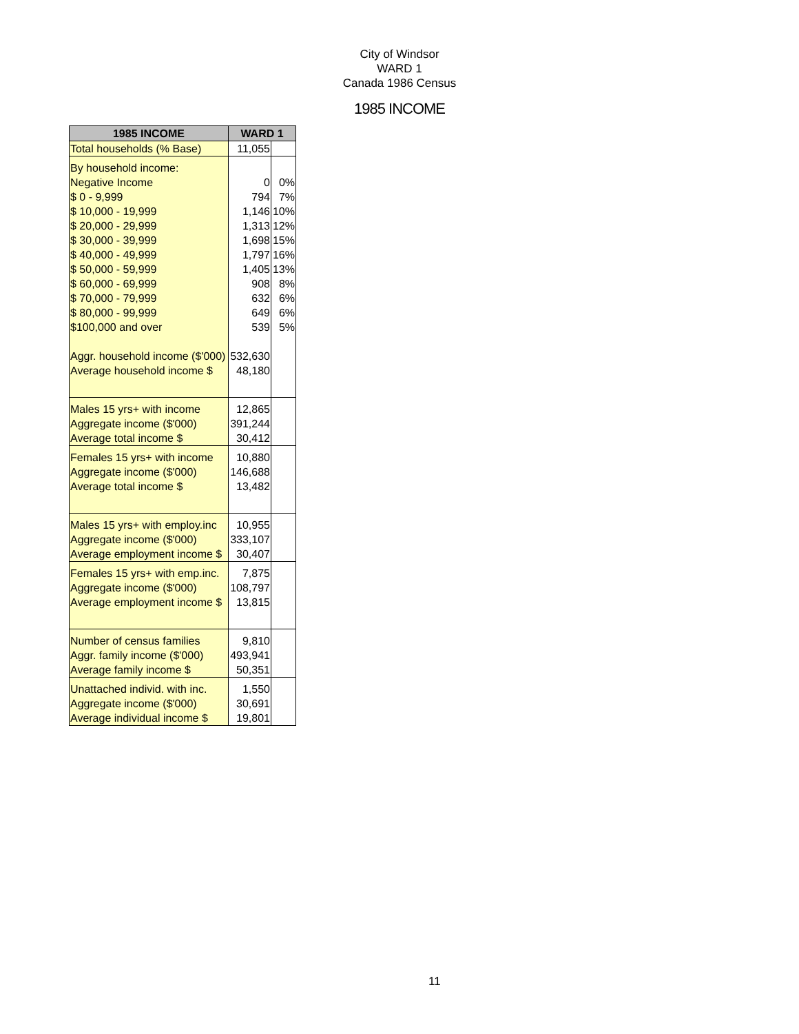City of Windsor
WARD 1
Canada 1986 Census
1985 INCOME
| 1985 INCOME | WARD 1 | |
| --- | --- | --- |
| Total households (% Base) | 11,055 | |
| By household income: | | |
| Negative Income | 0 | 0% |
| $ 0 - 9,999 | 794 | 7% |
| $ 10,000 - 19,999 | 1,146 | 10% |
| $ 20,000 - 29,999 | 1,313 | 12% |
| $ 30,000 - 39,999 | 1,698 | 15% |
| $ 40,000 - 49,999 | 1,797 | 16% |
| $ 50,000 - 59,999 | 1,405 | 13% |
| $ 60,000 - 69,999 | 908 | 8% |
| $ 70,000 - 79,999 | 632 | 6% |
| $ 80,000 - 99,999 | 649 | 6% |
| $100,000 and over | 539 | 5% |
| Aggr. household income ($'000) | 532,630 | |
| Average household income $ | 48,180 | |
| Males 15 yrs+ with income | 12,865 | |
| Aggregate income ($'000) | 391,244 | |
| Average total income $ | 30,412 | |
| Females 15 yrs+ with income | 10,880 | |
| Aggregate income ($'000) | 146,688 | |
| Average total income $ | 13,482 | |
| Males 15 yrs+ with employ.inc | 10,955 | |
| Aggregate income ($'000) | 333,107 | |
| Average employment income $ | 30,407 | |
| Females 15 yrs+ with emp.inc. | 7,875 | |
| Aggregate income ($'000) | 108,797 | |
| Average employment income $ | 13,815 | |
| Number of census families | 9,810 | |
| Aggr. family income ($'000) | 493,941 | |
| Average family income $ | 50,351 | |
| Unattached individ. with inc. | 1,550 | |
| Aggregate income ($'000) | 30,691 | |
| Average individual income $ | 19,801 | |
11